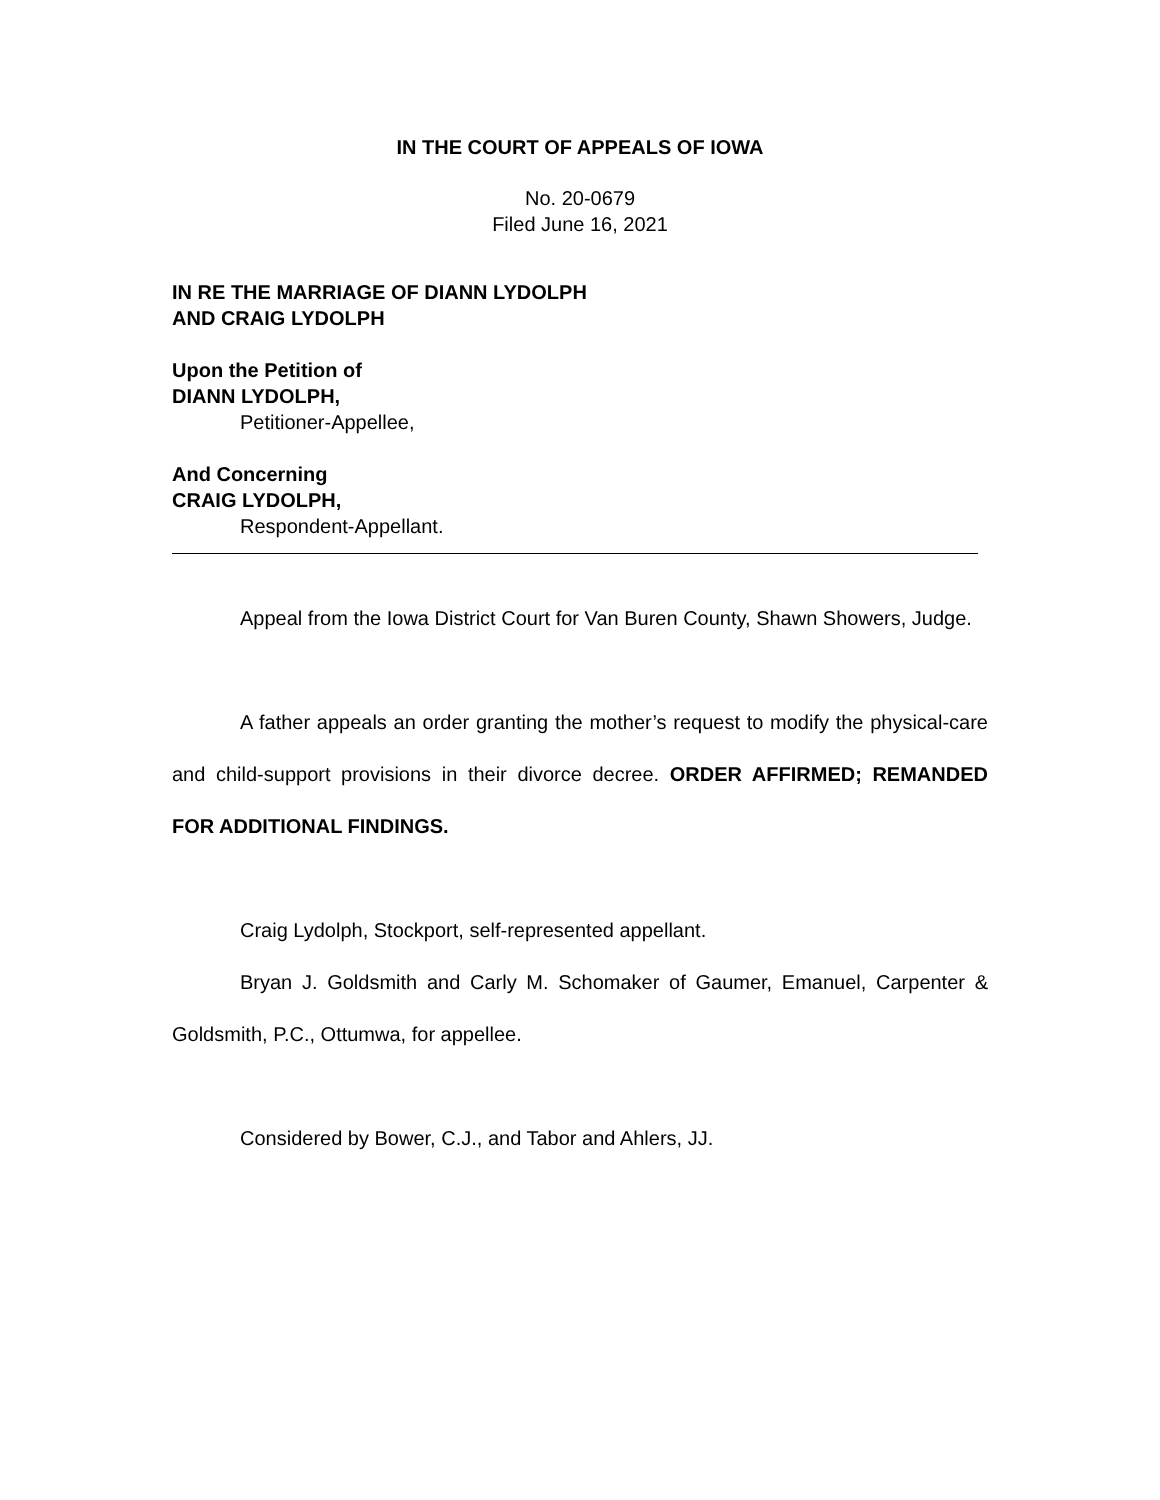IN THE COURT OF APPEALS OF IOWA
No. 20-0679
Filed June 16, 2021
IN RE THE MARRIAGE OF DIANN LYDOLPH
AND CRAIG LYDOLPH
Upon the Petition of
DIANN LYDOLPH,
Petitioner-Appellee,
And Concerning
CRAIG LYDOLPH,
Respondent-Appellant.
Appeal from the Iowa District Court for Van Buren County, Shawn Showers, Judge.
A father appeals an order granting the mother’s request to modify the physical-care and child-support provisions in their divorce decree. ORDER AFFIRMED; REMANDED FOR ADDITIONAL FINDINGS.
Craig Lydolph, Stockport, self-represented appellant.
Bryan J. Goldsmith and Carly M. Schomaker of Gaumer, Emanuel, Carpenter & Goldsmith, P.C., Ottumwa, for appellee.
Considered by Bower, C.J., and Tabor and Ahlers, JJ.